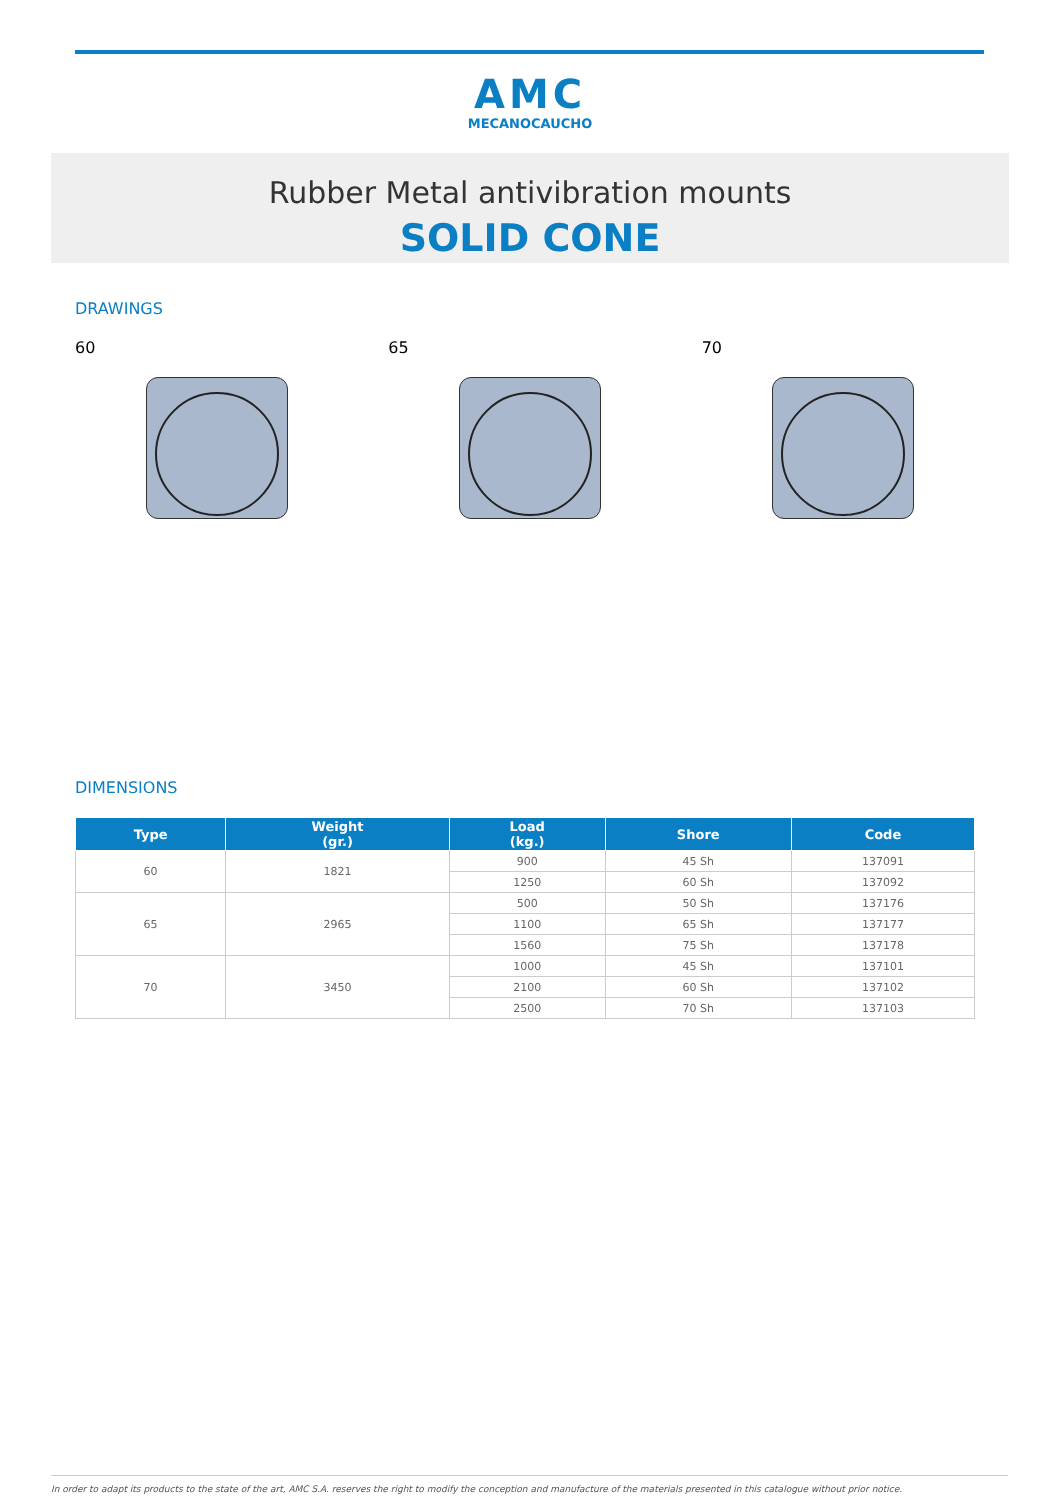AMC
MECANOCAUCHO
Rubber Metal antivibration mounts
SOLID CONE
DRAWINGS
60 65 70
DIMENSIONS
| Type | Weight (gr.) | Load (kg.) | Shore | Code |
| --- | --- | --- | --- | --- |
| 60 | 1821 | 900 | 45 Sh | 137091 |
| | | 1250 | 60 Sh | 137092 |
| 65 | 2965 | 500 | 50 Sh | 137176 |
| | | 1100 | 65 Sh | 137177 |
| | | 1560 | 75 Sh | 137178 |
| 70 | 3450 | 1000 | 45 Sh | 137101 |
| | | 2100 | 60 Sh | 137102 |
| | | 2500 | 70 Sh | 137103 |
In order to adapt its products to the state of the art, AMC S.A. reserves the right to modify the conception and manufacture of the materials presented in this catalogue without prior notice.